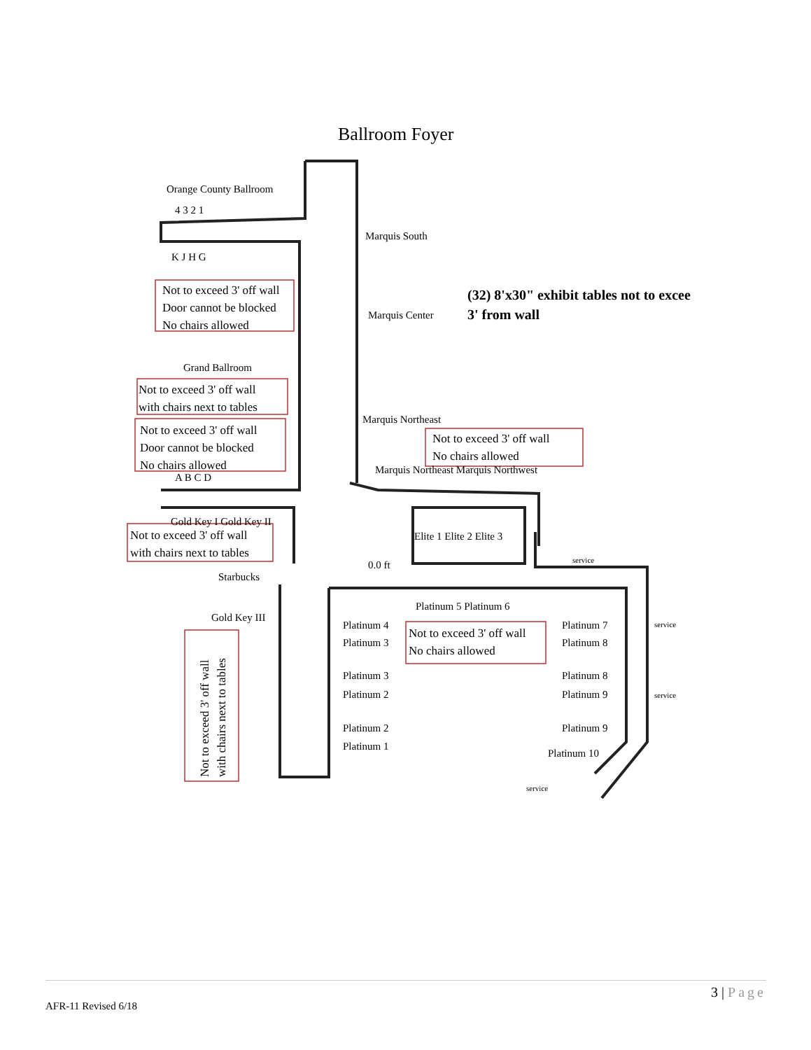Ballroom Foyer
Orange County Ballroom
4 3 2 1
K J H G
Marquis South
Marquis Center
Grand Ballroom
Marquis Northeast
Marquis Northeast Marquis Northwest
A B C D
Gold Key I Gold Key II
Elite 1 Elite 2 Elite 3
0.0 ft
service
Starbucks
Gold Key III
Platinum 5 Platinum 6
Platinum 4
Platinum 3
Platinum 3
Platinum 2
Platinum 2
Platinum 1
Platinum 7
Platinum 8
Platinum 8
Platinum 9
Platinum 9
Platinum 10
service
service
service
Not to exceed 3' off wall
Door cannot be blocked
No chairs allowed
Not to exceed 3' off wall
with chairs next to tables
Not to exceed 3' off wall
Door cannot be blocked
No chairs allowed
Not to exceed 3' off wall
No chairs allowed
Not to exceed 3' off wall
with chairs next to tables
Not to exceed 3' off wall
No chairs allowed
Not to exceed 3' off wall
with chairs next to tables
(32) 8'x30" exhibit tables not to excee
3' from wall
3 | Page
AFR-11 Revised 6/18